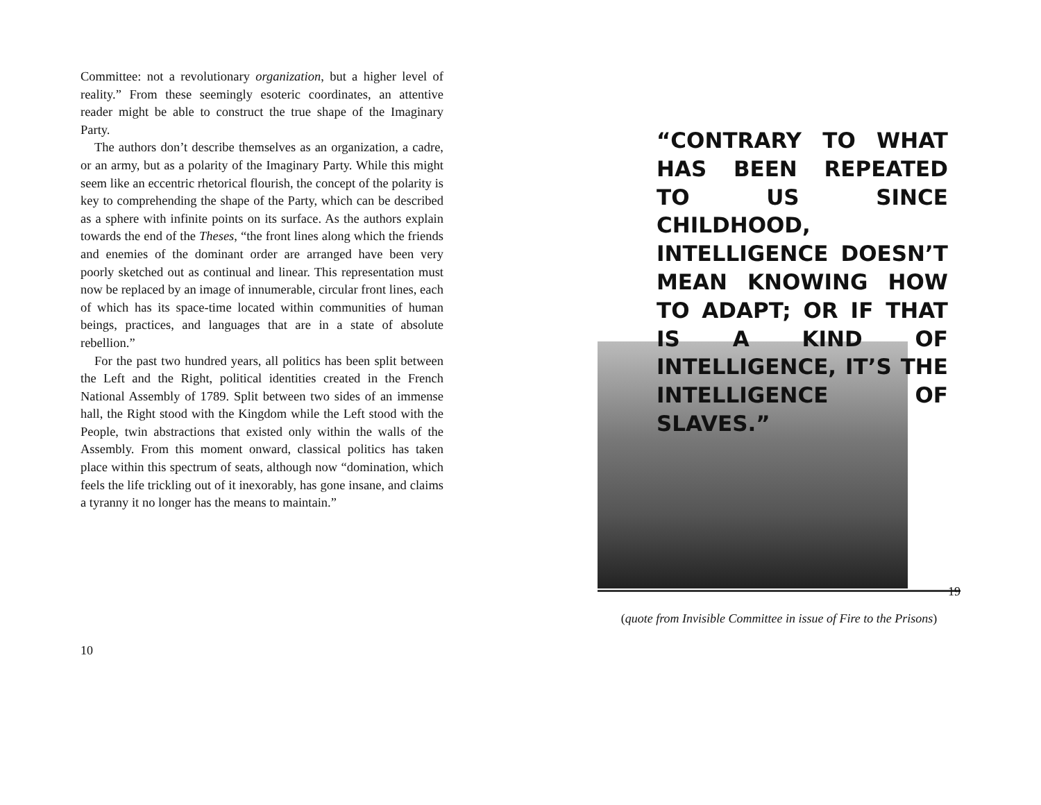Committee: not a revolutionary organization, but a higher level of reality.” From these seemingly esoteric coordinates, an attentive reader might be able to construct the true shape of the Imaginary Party.
The authors don’t describe themselves as an organization, a cadre, or an army, but as a polarity of the Imaginary Party. While this might seem like an eccentric rhetorical flourish, the concept of the polarity is key to comprehending the shape of the Party, which can be described as a sphere with infinite points on its surface. As the authors explain towards the end of the Theses, “the front lines along which the friends and enemies of the dominant order are arranged have been very poorly sketched out as continual and linear. This representation must now be replaced by an image of innumerable, circular front lines, each of which has its space-time located within communities of human beings, practices, and languages that are in a state of absolute rebellion.”
For the past two hundred years, all politics has been split between the Left and the Right, political identities created in the French National Assembly of 1789. Split between two sides of an immense hall, the Right stood with the Kingdom while the Left stood with the People, twin abstractions that existed only within the walls of the Assembly. From this moment onward, classical politics has taken place within this spectrum of seats, although now “domination, which feels the life trickling out of it inexorably, has gone insane, and claims a tyranny it no longer has the means to maintain.”
10
“CONTRARY TO WHAT HAS BEEN REPEATED TO US SINCE CHILDHOOD, INTELLIGENCE DOESN’T MEAN KNOWING HOW TO ADAPT; OR IF THAT IS A KIND OF INTELLIGENCE, IT’S THE INTELLIGENCE OF SLAVES.”
(quote from Invisible Committee in issue of Fire to the Prisons)
19